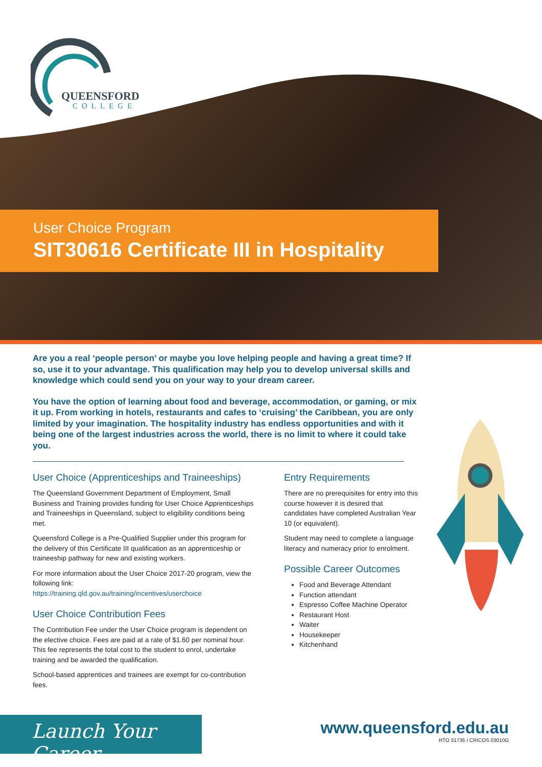QUEENSFORD
COLLEGE
User Choice Program
SIT30616 Certificate III in Hospitality
Are you a real ‘people person’ or maybe you love helping people and having a great time? If so, use it to your advantage. This qualification may help you to develop universal skills and knowledge which could send you on your way to your dream career.
You have the option of learning about food and beverage, accommodation, or gaming, or mix it up. From working in hotels, restaurants and cafes to ‘cruising’ the Caribbean, you are only limited by your imagination. The hospitality industry has endless opportunities and with it being one of the largest industries across the world, there is no limit to where it could take you.
User Choice (Apprenticeships and Traineeships)
The Queensland Government Department of Employment, Small Business and Training provides funding for User Choice Apprenticeships and Traineeships in Queensland, subject to eligibility conditions being met.
Queensford College is a Pre-Qualified Supplier under this program for the delivery of this Certificate III qualification as an apprenticeship or traineeship pathway for new and existing workers.
For more information about the User Choice 2017-20 program, view the following link:
https://training.qld.gov.au/training/incentives/userchoice
User Choice Contribution Fees
The Contribution Fee under the User Choice program is dependent on the elective choice. Fees are paid at a rate of $1.60 per nominal hour. This fee represents the total cost to the student to enrol, undertake training and be awarded the qualification.
School-based apprentices and trainees are exempt for co-contribution fees.
Entry Requirements
There are no prerequisites for entry into this course however it is desired that candidates have completed Australian Year 10 (or equivalent).
Student may need to complete a language literacy and numeracy prior to enrolment.
Possible Career Outcomes
Food and Beverage Attendant
Function attendant
Espresso Coffee Machine Operator
Restaurant Host
Waiter
Housekeeper
Kitchenhand
Launch Your Career
www.queensford.edu.au
RTO 31736 I CRICOS 03010G